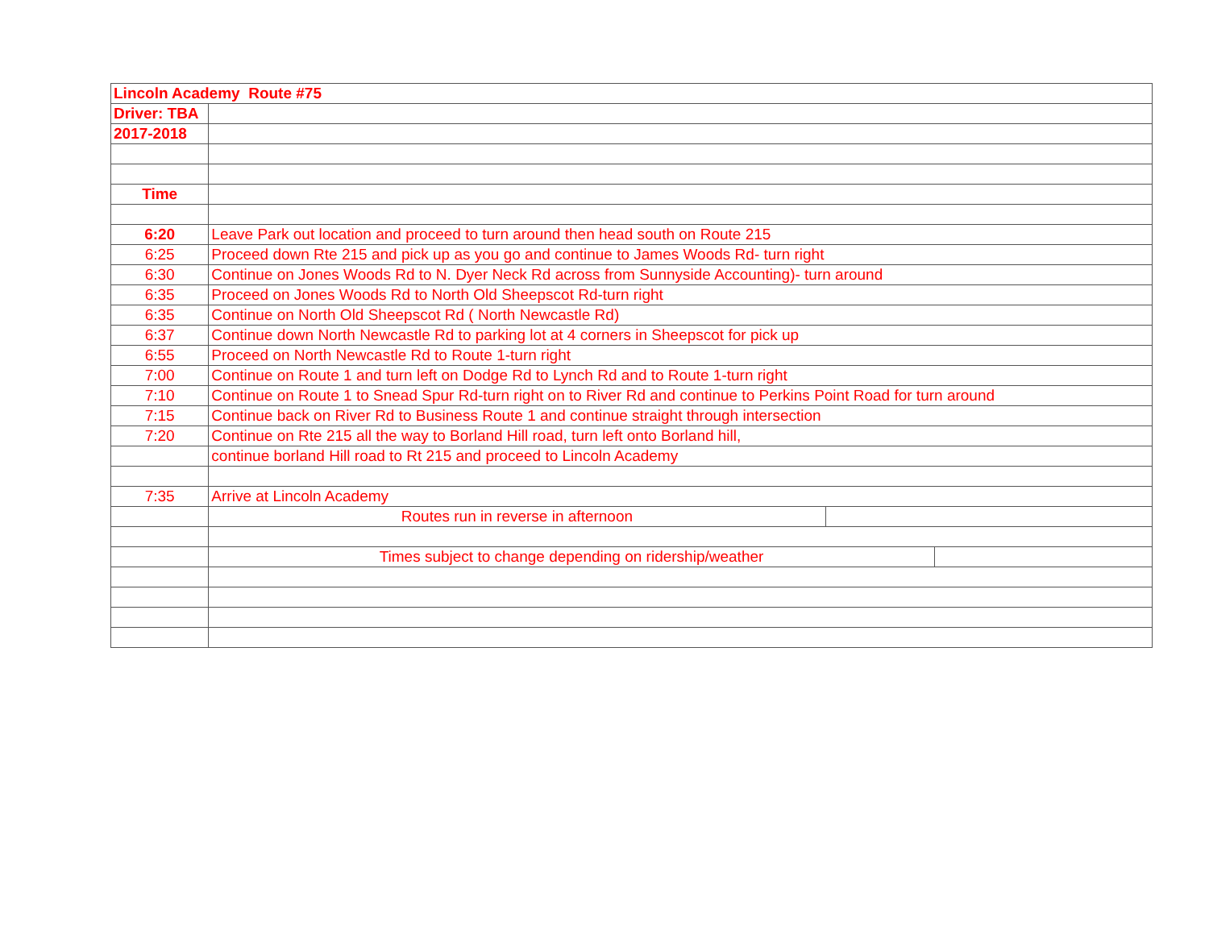| Lincoln Academy Route #75 | | | |
| Driver: TBA | | | |
| 2017-2018 | | | |
| Time | | | |
| 6:20 | Leave Park out location and proceed to turn around then head south on Route 215 | | |
| 6:25 | Proceed down Rte 215 and pick up as you go and continue to James Woods Rd- turn right | | |
| 6:30 | Continue on Jones Woods Rd to N. Dyer Neck Rd across from Sunnyside Accounting)- turn around | | |
| 6:35 | Proceed on Jones Woods Rd to North Old Sheepscot Rd-turn right | | |
| 6:35 | Continue on North Old Sheepscot Rd ( North Newcastle Rd) | | |
| 6:37 | Continue down North Newcastle Rd to parking lot at 4 corners in Sheepscot for pick up | | |
| 6:55 | Proceed on North Newcastle Rd to Route 1-turn right | | |
| 7:00 | Continue on Route 1 and turn left on Dodge Rd to Lynch Rd and to Route 1-turn right | | |
| 7:10 | Continue on Route 1 to Snead Spur Rd-turn right on to River Rd and continue to Perkins Point Road for turn around | | |
| 7:15 | Continue back on River Rd to Business Route 1 and continue straight through intersection | | |
| 7:20 | Continue on Rte 215 all the way to Borland Hill road, turn left onto Borland hill, | | |
| | continue borland Hill road to Rt 215 and proceed to Lincoln Academy | | |
| 7:35 | Arrive at Lincoln Academy | | |
| | Routes run in reverse in afternoon | | |
| | Times subject to change depending on ridership/weather | | |